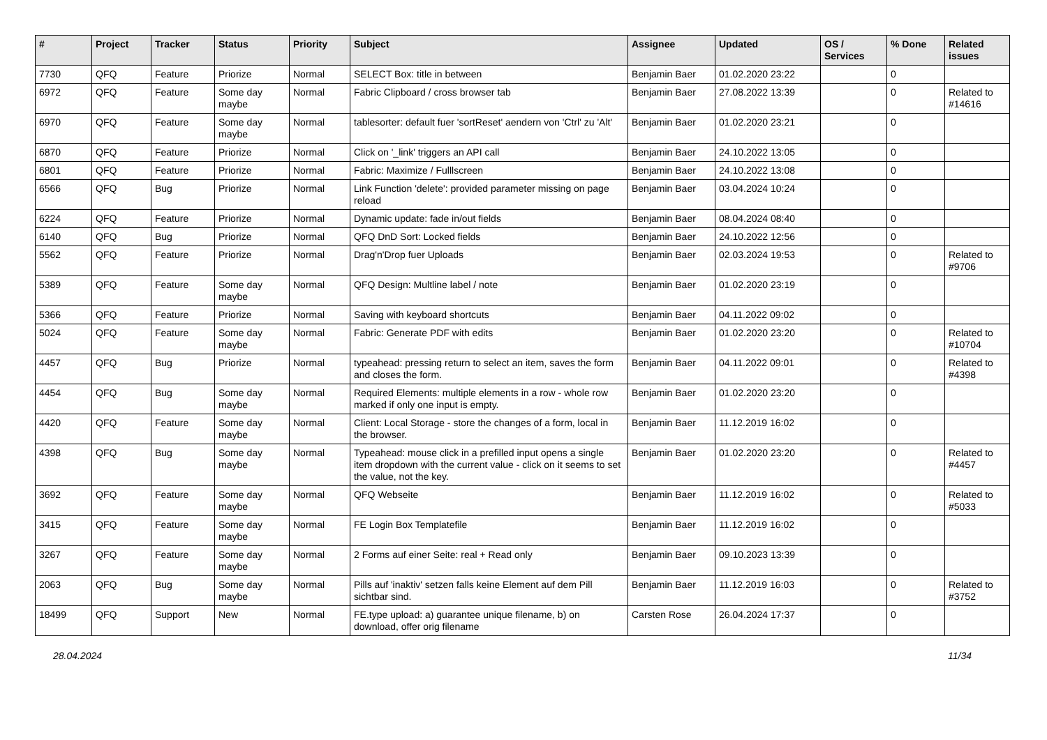| # | Project | Tracker | Status | Priority | Subject | Assignee | Updated | OS / Services | % Done | Related issues |
| --- | --- | --- | --- | --- | --- | --- | --- | --- | --- | --- |
| 7730 | QFQ | Feature | Priorize | Normal | SELECT Box: title in between | Benjamin Baer | 01.02.2020 23:22 | | 0 | |
| 6972 | QFQ | Feature | Some day maybe | Normal | Fabric Clipboard / cross browser tab | Benjamin Baer | 27.08.2022 13:39 | | 0 | Related to #14616 |
| 6970 | QFQ | Feature | Some day maybe | Normal | tablesorter: default fuer 'sortReset' aendern von 'Ctrl' zu 'Alt' | Benjamin Baer | 01.02.2020 23:21 | | 0 | |
| 6870 | QFQ | Feature | Priorize | Normal | Click on '_link' triggers an API call | Benjamin Baer | 24.10.2022 13:05 | | 0 | |
| 6801 | QFQ | Feature | Priorize | Normal | Fabric: Maximize / Fulllscreen | Benjamin Baer | 24.10.2022 13:08 | | 0 | |
| 6566 | QFQ | Bug | Priorize | Normal | Link Function 'delete': provided parameter missing on page reload | Benjamin Baer | 03.04.2024 10:24 | | 0 | |
| 6224 | QFQ | Feature | Priorize | Normal | Dynamic update: fade in/out fields | Benjamin Baer | 08.04.2024 08:40 | | 0 | |
| 6140 | QFQ | Bug | Priorize | Normal | QFQ DnD Sort: Locked fields | Benjamin Baer | 24.10.2022 12:56 | | 0 | |
| 5562 | QFQ | Feature | Priorize | Normal | Drag'n'Drop fuer Uploads | Benjamin Baer | 02.03.2024 19:53 | | 0 | Related to #9706 |
| 5389 | QFQ | Feature | Some day maybe | Normal | QFQ Design: Multline label / note | Benjamin Baer | 01.02.2020 23:19 | | 0 | |
| 5366 | QFQ | Feature | Priorize | Normal | Saving with keyboard shortcuts | Benjamin Baer | 04.11.2022 09:02 | | 0 | |
| 5024 | QFQ | Feature | Some day maybe | Normal | Fabric: Generate PDF with edits | Benjamin Baer | 01.02.2020 23:20 | | 0 | Related to #10704 |
| 4457 | QFQ | Bug | Priorize | Normal | typeahead: pressing return to select an item, saves the form and closes the form. | Benjamin Baer | 04.11.2022 09:01 | | 0 | Related to #4398 |
| 4454 | QFQ | Bug | Some day maybe | Normal | Required Elements: multiple elements in a row - whole row marked if only one input is empty. | Benjamin Baer | 01.02.2020 23:20 | | 0 | |
| 4420 | QFQ | Feature | Some day maybe | Normal | Client: Local Storage - store the changes of a form, local in the browser. | Benjamin Baer | 11.12.2019 16:02 | | 0 | |
| 4398 | QFQ | Bug | Some day maybe | Normal | Typeahead: mouse click in a prefilled input opens a single item dropdown with the current value - click on it seems to set the value, not the key. | Benjamin Baer | 01.02.2020 23:20 | | 0 | Related to #4457 |
| 3692 | QFQ | Feature | Some day maybe | Normal | QFQ Webseite | Benjamin Baer | 11.12.2019 16:02 | | 0 | Related to #5033 |
| 3415 | QFQ | Feature | Some day maybe | Normal | FE Login Box Templatefile | Benjamin Baer | 11.12.2019 16:02 | | 0 | |
| 3267 | QFQ | Feature | Some day maybe | Normal | 2 Forms auf einer Seite: real + Read only | Benjamin Baer | 09.10.2023 13:39 | | 0 | |
| 2063 | QFQ | Bug | Some day maybe | Normal | Pills auf 'inaktiv' setzen falls keine Element auf dem Pill sichtbar sind. | Benjamin Baer | 11.12.2019 16:03 | | 0 | Related to #3752 |
| 18499 | QFQ | Support | New | Normal | FE.type upload: a) guarantee unique filename, b) on download, offer orig filename | Carsten Rose | 26.04.2024 17:37 | | 0 | |
28.04.2024 11/34